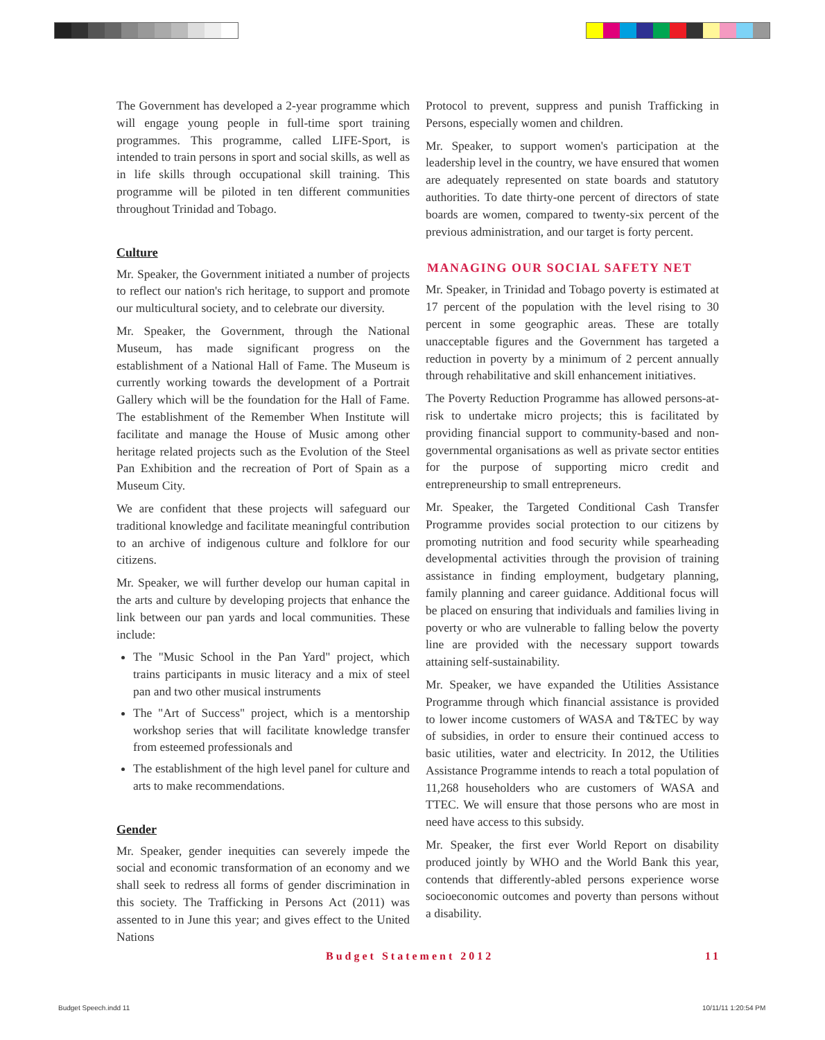The Government has developed a 2-year programme which will engage young people in full-time sport training programmes. This programme, called LIFE-Sport, is intended to train persons in sport and social skills, as well as in life skills through occupational skill training. This programme will be piloted in ten different communities throughout Trinidad and Tobago.
Culture
Mr. Speaker, the Government initiated a number of projects to reflect our nation's rich heritage, to support and promote our multicultural society, and to celebrate our diversity.
Mr. Speaker, the Government, through the National Museum, has made significant progress on the establishment of a National Hall of Fame. The Museum is currently working towards the development of a Portrait Gallery which will be the foundation for the Hall of Fame. The establishment of the Remember When Institute will facilitate and manage the House of Music among other heritage related projects such as the Evolution of the Steel Pan Exhibition and the recreation of Port of Spain as a Museum City.
We are confident that these projects will safeguard our traditional knowledge and facilitate meaningful contribution to an archive of indigenous culture and folklore for our citizens.
Mr. Speaker, we will further develop our human capital in the arts and culture by developing projects that enhance the link between our pan yards and local communities. These include:
The "Music School in the Pan Yard" project, which trains participants in music literacy and a mix of steel pan and two other musical instruments
The "Art of Success" project, which is a mentorship workshop series that will facilitate knowledge transfer from esteemed professionals and
The establishment of the high level panel for culture and arts to make recommendations.
Gender
Mr. Speaker, gender inequities can severely impede the social and economic transformation of an economy and we shall seek to redress all forms of gender discrimination in this society. The Trafficking in Persons Act (2011) was assented to in June this year; and gives effect to the United Nations
Protocol to prevent, suppress and punish Trafficking in Persons, especially women and children.
Mr. Speaker, to support women's participation at the leadership level in the country, we have ensured that women are adequately represented on state boards and statutory authorities. To date thirty-one percent of directors of state boards are women, compared to twenty-six percent of the previous administration, and our target is forty percent.
MANAGING OUR SOCIAL SAFETY NET
Mr. Speaker, in Trinidad and Tobago poverty is estimated at 17 percent of the population with the level rising to 30 percent in some geographic areas. These are totally unacceptable figures and the Government has targeted a reduction in poverty by a minimum of 2 percent annually through rehabilitative and skill enhancement initiatives.
The Poverty Reduction Programme has allowed persons-at-risk to undertake micro projects; this is facilitated by providing financial support to community-based and non-governmental organisations as well as private sector entities for the purpose of supporting micro credit and entrepreneurship to small entrepreneurs.
Mr. Speaker, the Targeted Conditional Cash Transfer Programme provides social protection to our citizens by promoting nutrition and food security while spearheading developmental activities through the provision of training assistance in finding employment, budgetary planning, family planning and career guidance. Additional focus will be placed on ensuring that individuals and families living in poverty or who are vulnerable to falling below the poverty line are provided with the necessary support towards attaining self-sustainability.
Mr. Speaker, we have expanded the Utilities Assistance Programme through which financial assistance is provided to lower income customers of WASA and T&TEC by way of subsidies, in order to ensure their continued access to basic utilities, water and electricity. In 2012, the Utilities Assistance Programme intends to reach a total population of 11,268 householders who are customers of WASA and TTEC. We will ensure that those persons who are most in need have access to this subsidy.
Mr. Speaker, the first ever World Report on disability produced jointly by WHO and the World Bank this year, contends that differently-abled persons experience worse socioeconomic outcomes and poverty than persons without a disability.
Budget Statement 2012 11
Budget Speech.indd 11 10/11/11 1:20:54 PM